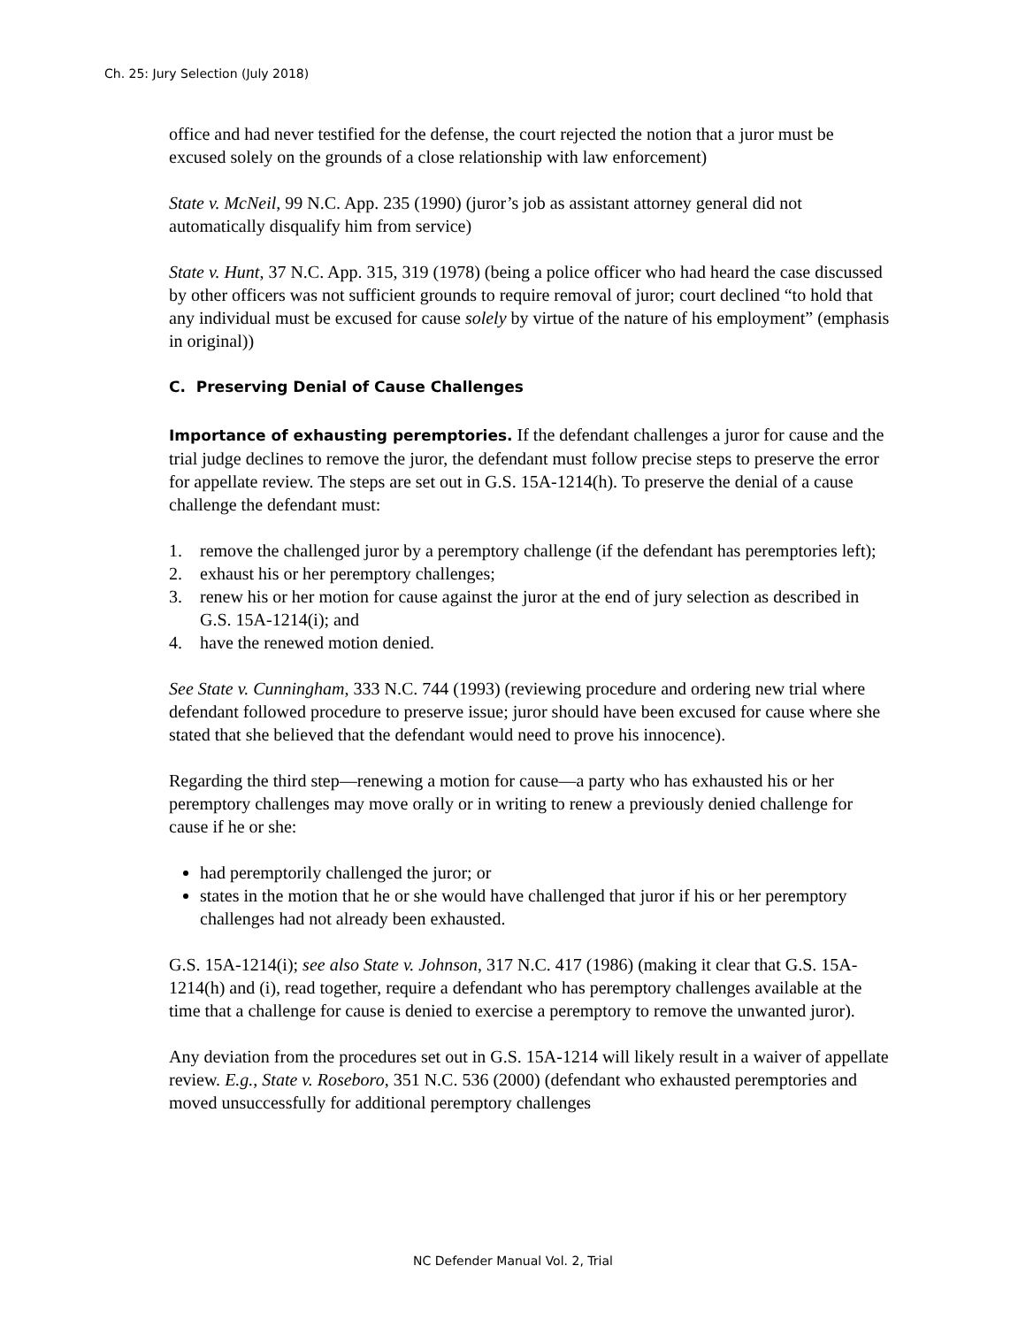Ch. 25: Jury Selection (July 2018)
office and had never testified for the defense, the court rejected the notion that a juror must be excused solely on the grounds of a close relationship with law enforcement)
State v. McNeil, 99 N.C. App. 235 (1990) (juror’s job as assistant attorney general did not automatically disqualify him from service)
State v. Hunt, 37 N.C. App. 315, 319 (1978) (being a police officer who had heard the case discussed by other officers was not sufficient grounds to require removal of juror; court declined “to hold that any individual must be excused for cause solely by virtue of the nature of his employment” (emphasis in original))
C. Preserving Denial of Cause Challenges
Importance of exhausting peremptories. If the defendant challenges a juror for cause and the trial judge declines to remove the juror, the defendant must follow precise steps to preserve the error for appellate review. The steps are set out in G.S. 15A-1214(h). To preserve the denial of a cause challenge the defendant must:
1. remove the challenged juror by a peremptory challenge (if the defendant has peremptories left);
2. exhaust his or her peremptory challenges;
3. renew his or her motion for cause against the juror at the end of jury selection as described in G.S. 15A-1214(i); and
4. have the renewed motion denied.
See State v. Cunningham, 333 N.C. 744 (1993) (reviewing procedure and ordering new trial where defendant followed procedure to preserve issue; juror should have been excused for cause where she stated that she believed that the defendant would need to prove his innocence).
Regarding the third step—renewing a motion for cause—a party who has exhausted his or her peremptory challenges may move orally or in writing to renew a previously denied challenge for cause if he or she:
had peremptorily challenged the juror; or
states in the motion that he or she would have challenged that juror if his or her peremptory challenges had not already been exhausted.
G.S. 15A-1214(i); see also State v. Johnson, 317 N.C. 417 (1986) (making it clear that G.S. 15A-1214(h) and (i), read together, require a defendant who has peremptory challenges available at the time that a challenge for cause is denied to exercise a peremptory to remove the unwanted juror).
Any deviation from the procedures set out in G.S. 15A-1214 will likely result in a waiver of appellate review. E.g., State v. Roseboro, 351 N.C. 536 (2000) (defendant who exhausted peremptories and moved unsuccessfully for additional peremptory challenges
NC Defender Manual Vol. 2, Trial